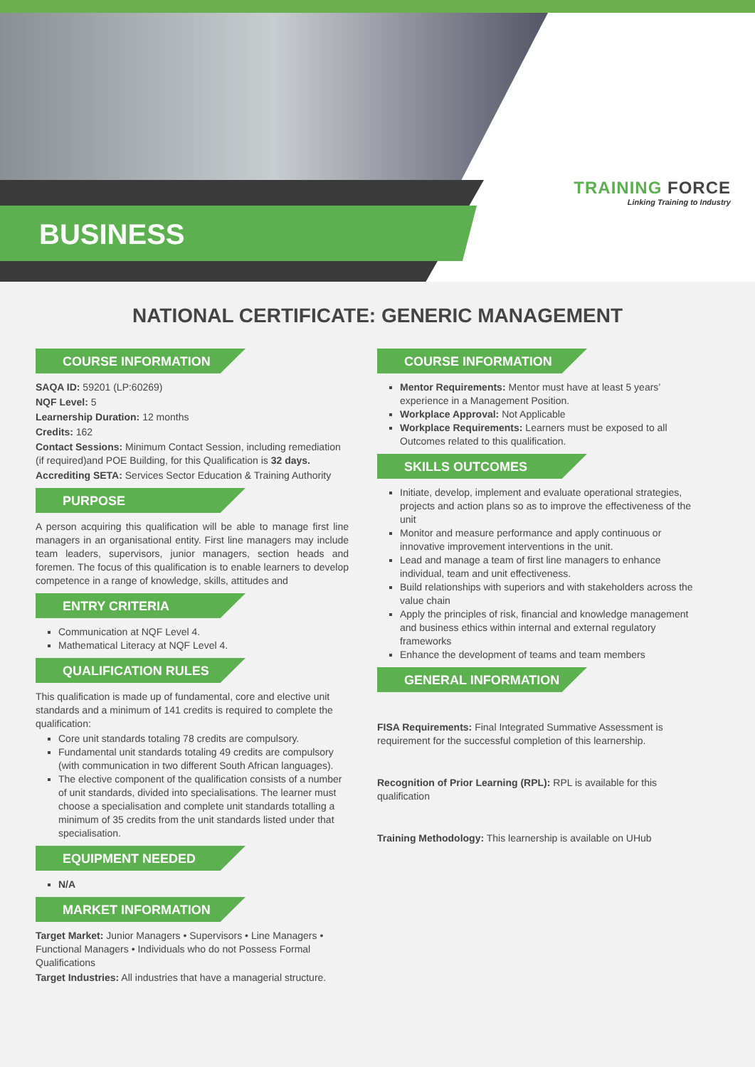BUSINESS
TRAINING FORCE
Linking Training to Industry
NATIONAL CERTIFICATE: GENERIC MANAGEMENT
COURSE INFORMATION
SAQA ID: 59201 (LP:60269)
NQF Level: 5
Learnership Duration: 12 months
Credits: 162
Contact Sessions: Minimum Contact Session, including remediation (if required)and POE Building, for this Qualification is 32 days.
Accrediting SETA: Services Sector Education & Training Authority
PURPOSE
A person acquiring this qualification will be able to manage first line managers in an organisational entity. First line managers may include team leaders, supervisors, junior managers, section heads and foremen. The focus of this qualification is to enable learners to develop competence in a range of knowledge, skills, attitudes and
ENTRY CRITERIA
Communication at NQF Level 4.
Mathematical Literacy at NQF Level 4.
QUALIFICATION RULES
This qualification is made up of fundamental, core and elective unit standards and a minimum of 141 credits is required to complete the qualification:
Core unit standards totaling 78 credits are compulsory.
Fundamental unit standards totaling 49 credits are compulsory (with communication in two different South African languages).
The elective component of the qualification consists of a number of unit standards, divided into specialisations. The learner must choose a specialisation and complete unit standards totalling a minimum of 35 credits from the unit standards listed under that specialisation.
EQUIPMENT NEEDED
N/A
MARKET INFORMATION
Target Market: Junior Managers • Supervisors • Line Managers • Functional Managers • Individuals who do not Possess Formal Qualifications
Target Industries: All industries that have a managerial structure.
COURSE INFORMATION
Mentor Requirements: Mentor must have at least 5 years’ experience in a Management Position.
Workplace Approval: Not Applicable
Workplace Requirements: Learners must be exposed to all Outcomes related to this qualification.
SKILLS OUTCOMES
Initiate, develop, implement and evaluate operational strategies, projects and action plans so as to improve the effectiveness of the unit
Monitor and measure performance and apply continuous or innovative improvement interventions in the unit.
Lead and manage a team of first line managers to enhance individual, team and unit effectiveness.
Build relationships with superiors and with stakeholders across the value chain
Apply the principles of risk, financial and knowledge management and business ethics within internal and external regulatory frameworks
Enhance the development of teams and team members
GENERAL INFORMATION
FISA Requirements: Final Integrated Summative Assessment is requirement for the successful completion of this learnership.
Recognition of Prior Learning (RPL): RPL is available for this qualification
Training Methodology: This learnership is available on UHub